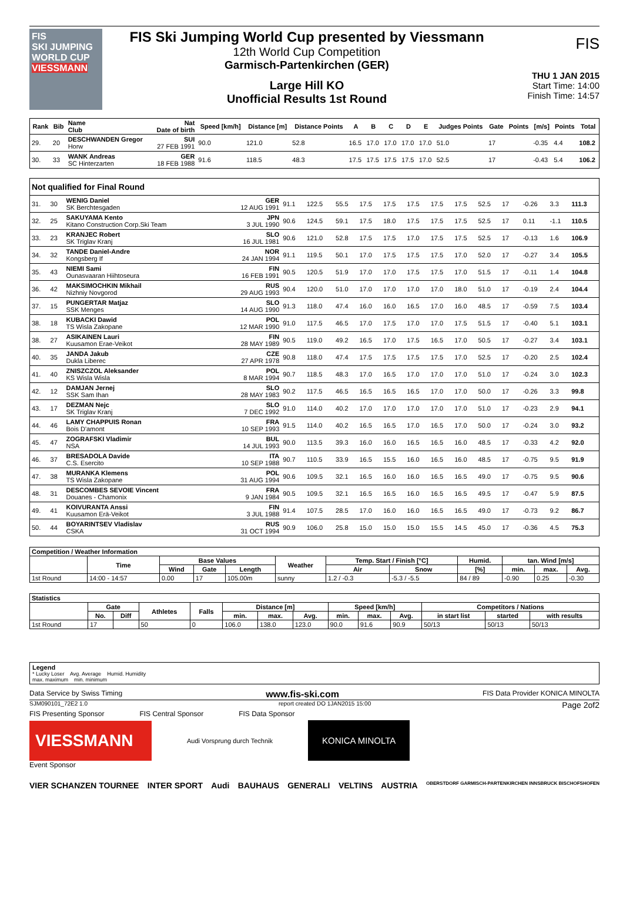FIS
SKI JUMPING WORLD CUP
VIESSMANN
FIS Ski Jumping World Cup presented by Viessmann
12th World Cup Competition
Garmisch-Partenkirchen (GER)
Large Hill KO
Unofficial Results 1st Round
FIS
THU 1 JAN 2015
Start Time: 14:00
Finish Time: 14:57
| Rank | Bib | Name Club | Nat Date of birth | Speed [km/h] | Distance [m] | Distance Points | A | B | C | D | E | Judges Points | Gate | Points | [m/s] | Points | Total |
| --- | --- | --- | --- | --- | --- | --- | --- | --- | --- | --- | --- | --- | --- | --- | --- | --- | --- |
| 29. | 20 | DESCHWANDEN Gregor Horw | SUI 27 FEB 1991 | 90.0 | 121.0 | 52.8 | 16.5 | 17.0 | 17.0 | 17.0 | 17.0 | 51.0 | 17 | | -0.35 | 4.4 | 108.2 |
| 30. | 33 | WANK Andreas SC Hinterzarten | GER 18 FEB 1988 | 91.6 | 118.5 | 48.3 | 17.5 | 17.5 | 17.5 | 17.5 | 17.0 | 52.5 | 17 | | -0.43 | 5.4 | 106.2 |
| Not qualified for Final Round | | | | | | | | | | | | | | | | | |
| 31. | 30 | WENIG Daniel SK Berchtesgaden | GER 12 AUG 1991 | 91.1 | 122.5 | 55.5 | 17.5 | 17.5 | 17.5 | 17.5 | 17.5 | 52.5 | 17 | | -0.26 | 3.3 | 111.3 |
| 32. | 25 | SAKUYAMA Kento Kitano Construction Corp.Ski Team | JPN 3 JUL 1990 | 90.6 | 124.5 | 59.1 | 17.5 | 18.0 | 17.5 | 17.5 | 17.5 | 52.5 | 17 | | 0.11 | -1.1 | 110.5 |
| 33. | 23 | KRANJEC Robert SK Triglav Kranj | SLO 16 JUL 1981 | 90.6 | 121.0 | 52.8 | 17.5 | 17.5 | 17.0 | 17.5 | 17.5 | 52.5 | 17 | | -0.13 | 1.6 | 106.9 |
| 34. | 32 | TANDE Daniel-Andre Kongsberg If | NOR 24 JAN 1994 | 91.1 | 119.5 | 50.1 | 17.0 | 17.5 | 17.5 | 17.5 | 17.0 | 52.0 | 17 | | -0.27 | 3.4 | 105.5 |
| 35. | 43 | NIEMI Sami Ounasvaaran Hiihtoseura | FIN 16 FEB 1991 | 90.5 | 120.5 | 51.9 | 17.0 | 17.0 | 17.5 | 17.5 | 17.0 | 51.5 | 17 | | -0.11 | 1.4 | 104.8 |
| 36. | 42 | MAKSIMOCHKIN Mikhail Nizhniy Novgorod | RUS 29 AUG 1993 | 90.4 | 120.0 | 51.0 | 17.0 | 17.0 | 17.0 | 17.0 | 18.0 | 51.0 | 17 | | -0.19 | 2.4 | 104.4 |
| 37. | 15 | PUNGERTAR Matjaz SSK Menges | SLO 14 AUG 1990 | 91.3 | 118.0 | 47.4 | 16.0 | 16.0 | 16.5 | 17.0 | 16.0 | 48.5 | 17 | | -0.59 | 7.5 | 103.4 |
| 38. | 18 | KUBACKI Dawid TS Wisla Zakopane | POL 12 MAR 1990 | 91.0 | 117.5 | 46.5 | 17.0 | 17.5 | 17.0 | 17.0 | 17.5 | 51.5 | 17 | | -0.40 | 5.1 | 103.1 |
| 38. | 27 | ASIKAINEN Lauri Kuusamon Erae-Veikot | FIN 28 MAY 1989 | 90.5 | 119.0 | 49.2 | 16.5 | 17.0 | 17.5 | 16.5 | 17.0 | 50.5 | 17 | | -0.27 | 3.4 | 103.1 |
| 40. | 35 | JANDA Jakub Dukla Liberec | CZE 27 APR 1978 | 90.8 | 118.0 | 47.4 | 17.5 | 17.5 | 17.5 | 17.5 | 17.0 | 52.5 | 17 | | -0.20 | 2.5 | 102.4 |
| 41. | 40 | ZNISZCZOL Aleksander KS Wisla Wisla | POL 8 MAR 1994 | 90.7 | 118.5 | 48.3 | 17.0 | 16.5 | 17.0 | 17.0 | 17.0 | 51.0 | 17 | | -0.24 | 3.0 | 102.3 |
| 42. | 12 | DAMJAN Jernej SSK Sam Ihan | SLO 28 MAY 1983 | 90.2 | 117.5 | 46.5 | 16.5 | 16.5 | 16.5 | 17.0 | 17.0 | 50.0 | 17 | | -0.26 | 3.3 | 99.8 |
| 43. | 17 | DEZMAN Nejc SK Triglav Kranj | SLO 7 DEC 1992 | 91.0 | 114.0 | 40.2 | 17.0 | 17.0 | 17.0 | 17.0 | 17.0 | 51.0 | 17 | | -0.23 | 2.9 | 94.1 |
| 44. | 46 | LAMY CHAPPUIS Ronan Bois D'amont | FRA 10 SEP 1993 | 91.5 | 114.0 | 40.2 | 16.5 | 16.5 | 17.0 | 16.5 | 17.0 | 50.0 | 17 | | -0.24 | 3.0 | 93.2 |
| 45. | 47 | ZOGRAFSKI Vladimir NSA | BUL 14 JUL 1993 | 90.0 | 113.5 | 39.3 | 16.0 | 16.0 | 16.5 | 16.5 | 16.0 | 48.5 | 17 | | -0.33 | 4.2 | 92.0 |
| 46. | 37 | BRESADOLA Davide C.S. Esercito | ITA 10 SEP 1988 | 90.7 | 110.5 | 33.9 | 16.5 | 15.5 | 16.0 | 16.5 | 16.0 | 48.5 | 17 | | -0.75 | 9.5 | 91.9 |
| 47. | 38 | MURANKA Klemens TS Wisla Zakopane | POL 31 AUG 1994 | 90.6 | 109.5 | 32.1 | 16.5 | 16.0 | 16.0 | 16.5 | 16.5 | 49.0 | 17 | | -0.75 | 9.5 | 90.6 |
| 48. | 31 | DESCOMBES SEVOIE Vincent Douanes - Chamonix | FRA 9 JAN 1984 | 90.5 | 109.5 | 32.1 | 16.5 | 16.5 | 16.0 | 16.5 | 16.5 | 49.5 | 17 | | -0.47 | 5.9 | 87.5 |
| 49. | 41 | KOIVURANTA Anssi Kuusamon Erä-Veikot | FIN 3 JUL 1988 | 91.4 | 107.5 | 28.5 | 17.0 | 16.0 | 16.0 | 16.5 | 16.5 | 49.0 | 17 | | -0.73 | 9.2 | 86.7 |
| 50. | 44 | BOYARINTSEV Vladislav CSKA | RUS 31 OCT 1994 | 90.9 | 106.0 | 25.8 | 15.0 | 15.0 | 15.0 | 15.5 | 14.5 | 45.0 | 17 | | -0.36 | 4.5 | 75.3 |
| Competition / Weather Information | | | | | | | | | | | |
| --- | --- | --- | --- | --- | --- | --- | --- | --- | --- | --- | --- |
| | Time | Base Values | | | Weather | Temp. Start / Finish [°C] | | Humid. | tan. Wind [m/s] | | |
| | | Wind | Gate | Length | | Air | Snow | [%] | min. | max. | Avg. |
| 1st Round | 14:00 - 14:57 | 0.00 | 17 | 105.00m | sunny | 1.2 / -0.3 | -5.3 / -5.5 | 84 / 89 | -0.90 | 0.25 | -0.30 |
| Statistics | | | | | | | | | | | | | |
| --- | --- | --- | --- | --- | --- | --- | --- | --- | --- | --- | --- | --- | --- |
| | Gate | | Athletes | Falls | Distance [m] | | | Speed [km/h] | | | Competitors / Nations | | |
| | No. | Diff | | | min. | max. | Avg. | min. | max. | Avg. | in start list | started | with results |
| 1st Round | 17 | | 50 | 0 | 106.0 | 138.0 | 123.0 | 90.0 | 91.6 | 90.9 | 50/13 | 50/13 | 50/13 |
Legend
* Lucky Loser Avg. Average Humid. Humidity
max. maximum min. minimum
Data Service by Swiss Timing www.fis-ski.com FIS Data Provider KONICA MINOLTA
SJM090101_72E2 1.0 report created DO 1JAN2015 15:00 Page 2of2
FIS Presenting Sponsor FIS Central Sponsor FIS Data Sponsor
VIESSMANN
Audi Vorsprung durch Technik
KONICA MINOLTA
Event Sponsor
VIER SCHANZEN TOURNEE INTER SPORT Audi BAUHAUS GENERALI VELTINS AUSTRIA OBERSTDORF GARMISCH-PARTENKIRCHEN INNSBRUCK BISCHOFSHOFEN